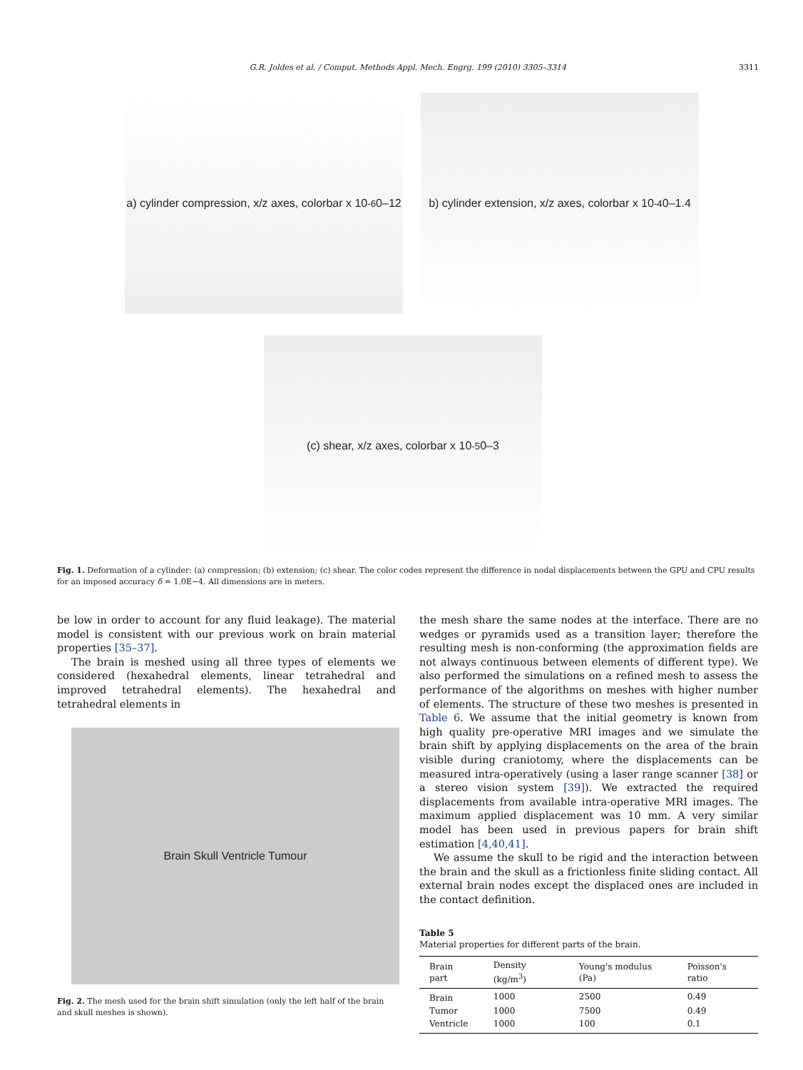G.R. Joldes et al. / Comput. Methods Appl. Mech. Engrg. 199 (2010) 3305–3314
3311
a) cylinder compression, x/z axes, colorbar x 10<sup>-6</sup> 0–12
b) cylinder extension, x/z axes, colorbar x 10<sup>-4</sup> 0–1.4
(c) shear, x/z axes, colorbar x 10<sup>-5</sup> 0–3
Fig. 1. Deformation of a cylinder: (a) compression; (b) extension; (c) shear. The color codes represent the difference in nodal displacements between the GPU and CPU results for an imposed accuracy δ = 1.0E−4. All dimensions are in meters.
be low in order to account for any fluid leakage). The material model is consistent with our previous work on brain material properties [35–37].
The brain is meshed using all three types of elements we considered (hexahedral elements, linear tetrahedral and improved tetrahedral elements). The hexahedral and tetrahedral elements in
Brain Skull Ventricle Tumour
Fig. 2. The mesh used for the brain shift simulation (only the left half of the brain and skull meshes is shown).
the mesh share the same nodes at the interface. There are no wedges or pyramids used as a transition layer; therefore the resulting mesh is non-conforming (the approximation fields are not always continuous between elements of different type). We also performed the simulations on a refined mesh to assess the performance of the algorithms on meshes with higher number of elements. The structure of these two meshes is presented in Table 6. We assume that the initial geometry is known from high quality pre-operative MRI images and we simulate the brain shift by applying displacements on the area of the brain visible during craniotomy, where the displacements can be measured intra-operatively (using a laser range scanner [38] or a stereo vision system [39]). We extracted the required displacements from available intra-operative MRI images. The maximum applied displacement was 10 mm. A very similar model has been used in previous papers for brain shift estimation [4,40,41].
We assume the skull to be rigid and the interaction between the brain and the skull as a frictionless finite sliding contact. All external brain nodes except the displaced ones are included in the contact definition.
Table 5
Material properties for different parts of the brain.
| Brain part | Density (kg/m<sup>3</sup>) | Young's modulus (Pa) | Poisson's ratio |
| --- | --- | --- | --- |
| Brain | 1000 | 2500 | 0.49 |
| Tumor | 1000 | 7500 | 0.49 |
| Ventricle | 1000 | 100 | 0.1 |